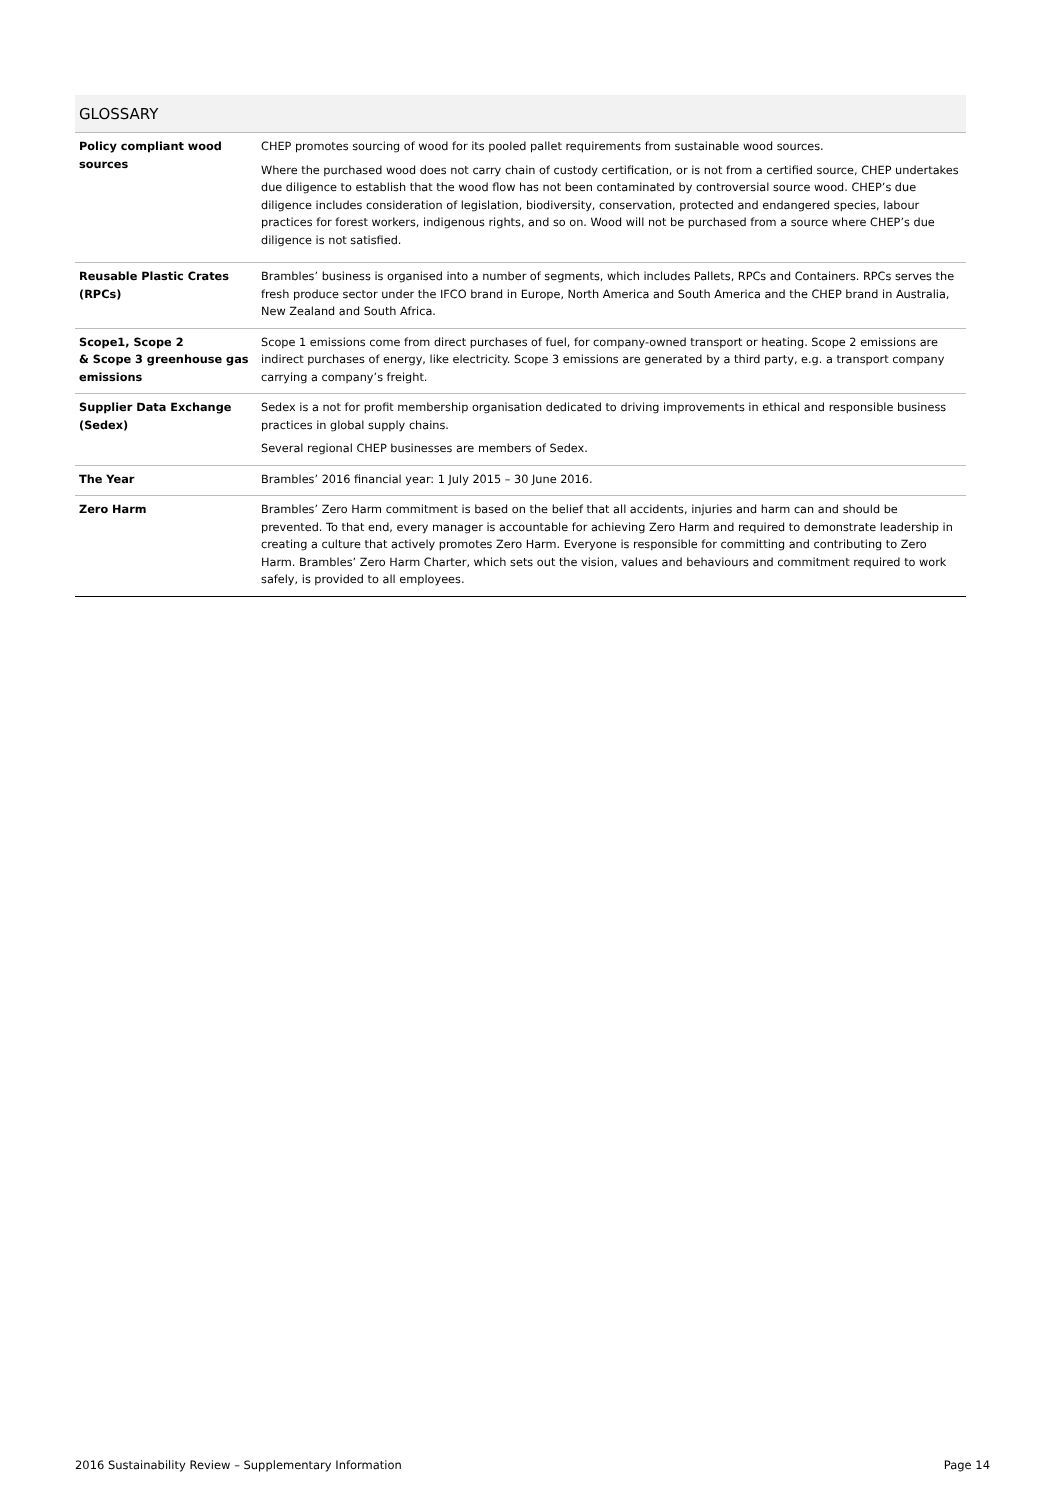GLOSSARY
| Policy compliant wood sources | CHEP promotes sourcing of wood for its pooled pallet requirements from sustainable wood sources. Where the purchased wood does not carry chain of custody certification, or is not from a certified source, CHEP undertakes due diligence to establish that the wood flow has not been contaminated by controversial source wood. CHEP’s due diligence includes consideration of legislation, biodiversity, conservation, protected and endangered species, labour practices for forest workers, indigenous rights, and so on. Wood will not be purchased from a source where CHEP’s due diligence is not satisfied. |
| Reusable Plastic Crates (RPCs) | Brambles’ business is organised into a number of segments, which includes Pallets, RPCs and Containers. RPCs serves the fresh produce sector under the IFCO brand in Europe, North America and South America and the CHEP brand in Australia, New Zealand and South Africa. |
| Scope1, Scope 2 & Scope 3 greenhouse gas emissions | Scope 1 emissions come from direct purchases of fuel, for company-owned transport or heating. Scope 2 emissions are indirect purchases of energy, like electricity. Scope 3 emissions are generated by a third party, e.g. a transport company carrying a company’s freight. |
| Supplier Data Exchange (Sedex) | Sedex is a not for profit membership organisation dedicated to driving improvements in ethical and responsible business practices in global supply chains. Several regional CHEP businesses are members of Sedex. |
| The Year | Brambles’ 2016 financial year: 1 July 2015 – 30 June 2016. |
| Zero Harm | Brambles’ Zero Harm commitment is based on the belief that all accidents, injuries and harm can and should be prevented. To that end, every manager is accountable for achieving Zero Harm and required to demonstrate leadership in creating a culture that actively promotes Zero Harm. Everyone is responsible for committing and contributing to Zero Harm. Brambles’ Zero Harm Charter, which sets out the vision, values and behaviours and commitment required to work safely, is provided to all employees. |
2016 Sustainability Review – Supplementary Information Page 14